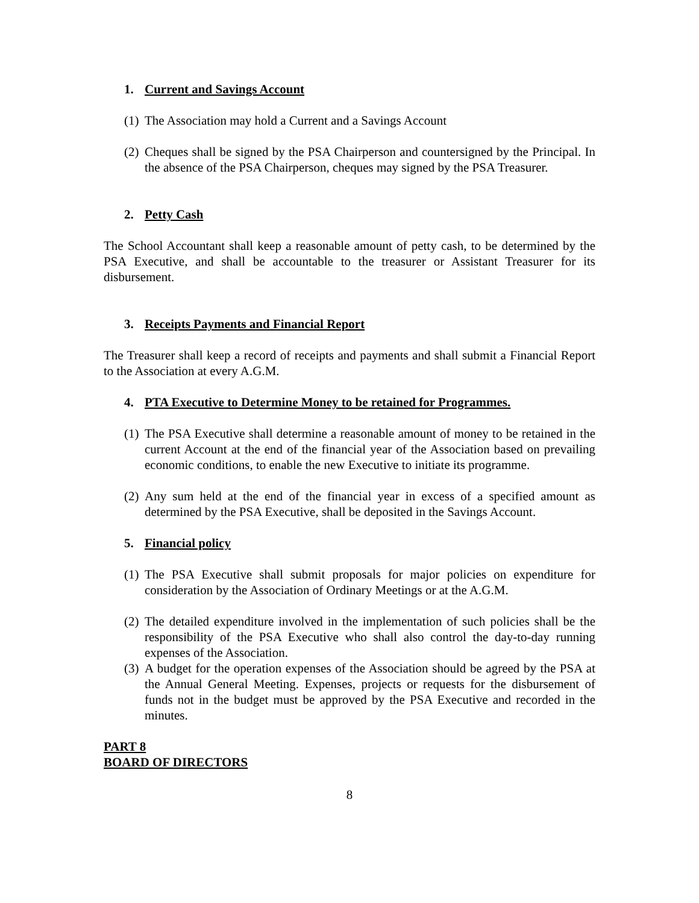1. Current and Savings Account
(1) The Association may hold a Current and a Savings Account
(2) Cheques shall be signed by the PSA Chairperson and countersigned by the Principal. In the absence of the PSA Chairperson, cheques may signed by the PSA Treasurer.
2. Petty Cash
The School Accountant shall keep a reasonable amount of petty cash, to be determined by the PSA Executive, and shall be accountable to the treasurer or Assistant Treasurer for its disbursement.
3. Receipts Payments and Financial Report
The Treasurer shall keep a record of receipts and payments and shall submit a Financial Report to the Association at every A.G.M.
4. PTA Executive to Determine Money to be retained for Programmes.
(1) The PSA Executive shall determine a reasonable amount of money to be retained in the current Account at the end of the financial year of the Association based on prevailing economic conditions, to enable the new Executive to initiate its programme.
(2) Any sum held at the end of the financial year in excess of a specified amount as determined by the PSA Executive, shall be deposited in the Savings Account.
5. Financial policy
(1) The PSA Executive shall submit proposals for major policies on expenditure for consideration by the Association of Ordinary Meetings or at the A.G.M.
(2) The detailed expenditure involved in the implementation of such policies shall be the responsibility of the PSA Executive who shall also control the day-to-day running expenses of the Association.
(3) A budget for the operation expenses of the Association should be agreed by the PSA at the Annual General Meeting. Expenses, projects or requests for the disbursement of funds not in the budget must be approved by the PSA Executive and recorded in the minutes.
PART 8
BOARD OF DIRECTORS
8